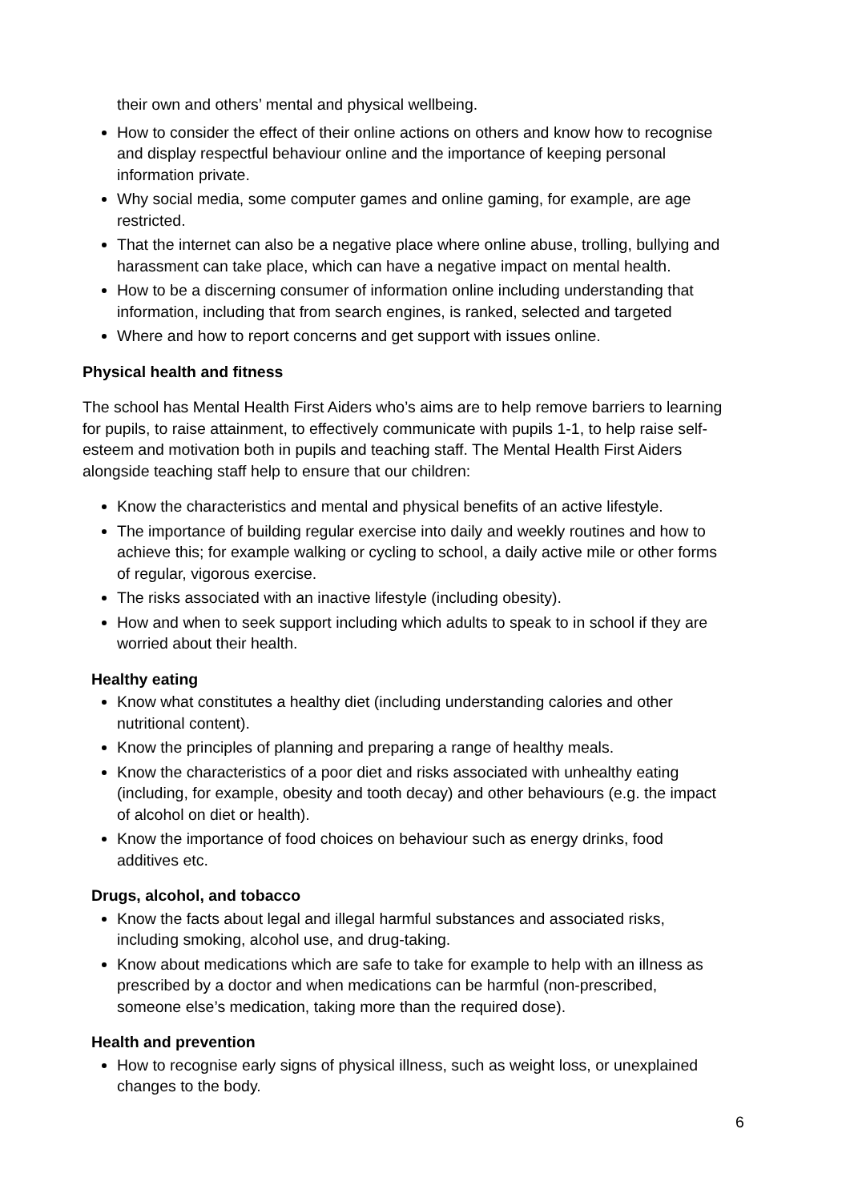their own and others’ mental and physical wellbeing.
How to consider the effect of their online actions on others and know how to recognise and display respectful behaviour online and the importance of keeping personal information private.
Why social media, some computer games and online gaming, for example, are age restricted.
That the internet can also be a negative place where online abuse, trolling, bullying and harassment can take place, which can have a negative impact on mental health.
How to be a discerning consumer of information online including understanding that information, including that from search engines, is ranked, selected and targeted
Where and how to report concerns and get support with issues online.
Physical health and fitness
The school has Mental Health First Aiders who’s aims are to help remove barriers to learning for pupils, to raise attainment, to effectively communicate with pupils 1-1, to help raise self-esteem and motivation both in pupils and teaching staff. The Mental Health First Aiders alongside teaching staff help to ensure that our children:
Know the characteristics and mental and physical benefits of an active lifestyle.
The importance of building regular exercise into daily and weekly routines and how to achieve this; for example walking or cycling to school, a daily active mile or other forms of regular, vigorous exercise.
The risks associated with an inactive lifestyle (including obesity).
How and when to seek support including which adults to speak to in school if they are worried about their health.
Healthy eating
Know what constitutes a healthy diet (including understanding calories and other nutritional content).
Know the principles of planning and preparing a range of healthy meals.
Know the characteristics of a poor diet and risks associated with unhealthy eating (including, for example, obesity and tooth decay) and other behaviours (e.g. the impact of alcohol on diet or health).
Know the importance of food choices on behaviour such as energy drinks, food additives etc.
Drugs, alcohol, and tobacco
Know the facts about legal and illegal harmful substances and associated risks, including smoking, alcohol use, and drug-taking.
Know about medications which are safe to take for example to help with an illness as prescribed by a doctor and when medications can be harmful (non-prescribed, someone else’s medication, taking more than the required dose).
Health and prevention
How to recognise early signs of physical illness, such as weight loss, or unexplained changes to the body.
6